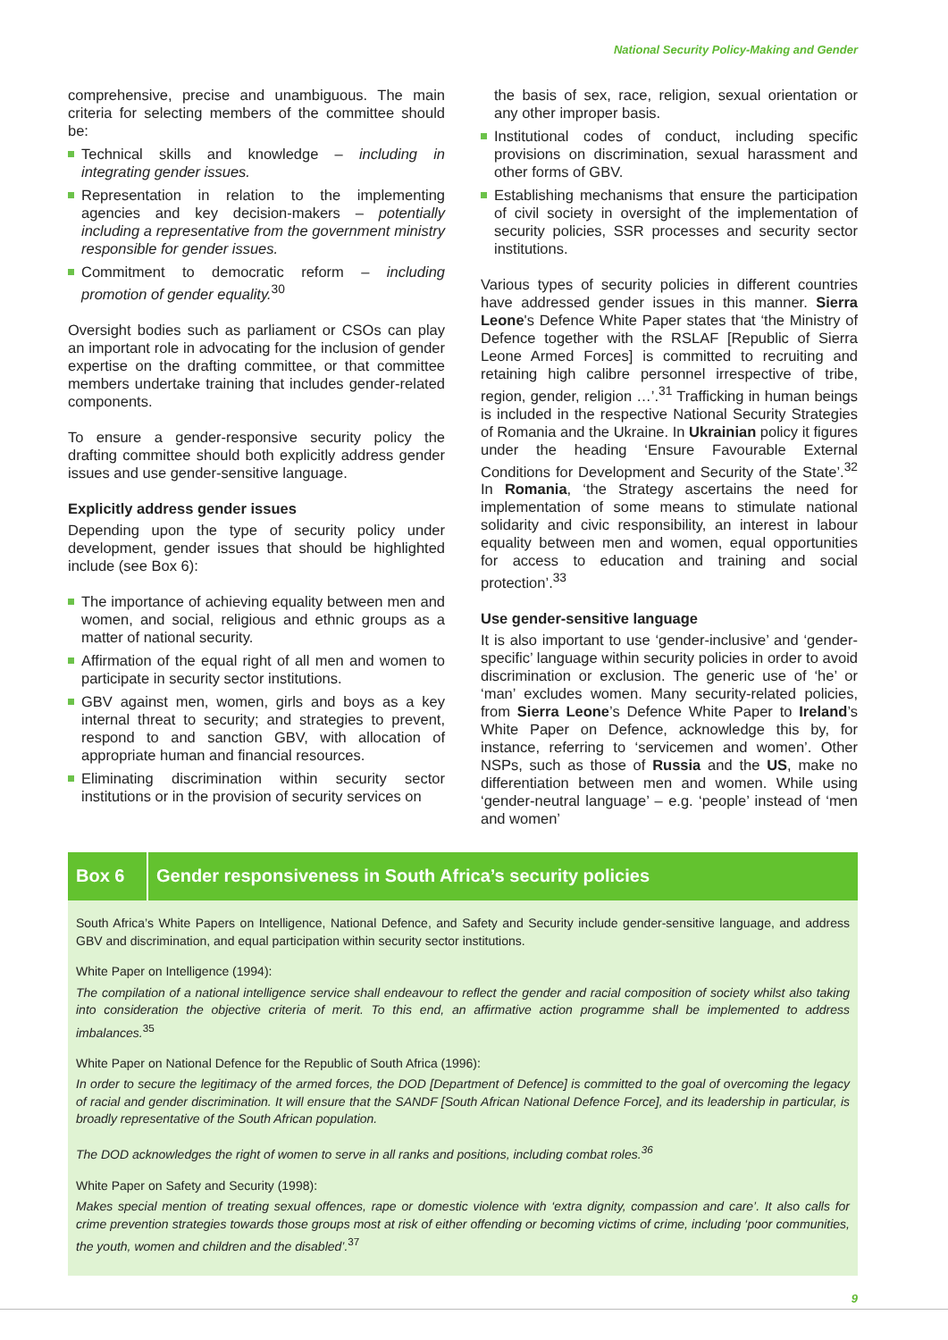National Security Policy-Making and Gender
comprehensive, precise and unambiguous. The main criteria for selecting members of the committee should be:
Technical skills and knowledge – including in integrating gender issues.
Representation in relation to the implementing agencies and key decision-makers – potentially including a representative from the government ministry responsible for gender issues.
Commitment to democratic reform – including promotion of gender equality.<sup>30</sup>
Oversight bodies such as parliament or CSOs can play an important role in advocating for the inclusion of gender expertise on the drafting committee, or that committee members undertake training that includes gender-related components.
To ensure a gender-responsive security policy the drafting committee should both explicitly address gender issues and use gender-sensitive language.
Explicitly address gender issues
Depending upon the type of security policy under development, gender issues that should be highlighted include (see Box 6):
The importance of achieving equality between men and women, and social, religious and ethnic groups as a matter of national security.
Affirmation of the equal right of all men and women to participate in security sector institutions.
GBV against men, women, girls and boys as a key internal threat to security; and strategies to prevent, respond to and sanction GBV, with allocation of appropriate human and financial resources.
Eliminating discrimination within security sector institutions or in the provision of security services on
the basis of sex, race, religion, sexual orientation or any other improper basis.
Institutional codes of conduct, including specific provisions on discrimination, sexual harassment and other forms of GBV.
Establishing mechanisms that ensure the participation of civil society in oversight of the implementation of security policies, SSR processes and security sector institutions.
Various types of security policies in different countries have addressed gender issues in this manner. Sierra Leone's Defence White Paper states that ‘the Ministry of Defence together with the RSLAF [Republic of Sierra Leone Armed Forces] is committed to recruiting and retaining high calibre personnel irrespective of tribe, region, gender, religion …’.<sup>31</sup> Trafficking in human beings is included in the respective National Security Strategies of Romania and the Ukraine. In Ukrainian policy it figures under the heading ‘Ensure Favourable External Conditions for Development and Security of the State’.<sup>32</sup> In Romania, ‘the Strategy ascertains the need for implementation of some means to stimulate national solidarity and civic responsibility, an interest in labour equality between men and women, equal opportunities for access to education and training and social protection’.<sup>33</sup>
Use gender-sensitive language
It is also important to use ‘gender-inclusive’ and ‘gender-specific’ language within security policies in order to avoid discrimination or exclusion. The generic use of ‘he’ or ‘man’ excludes women. Many security-related policies, from Sierra Leone’s Defence White Paper to Ireland’s White Paper on Defence, acknowledge this by, for instance, referring to ‘servicemen and women’. Other NSPs, such as those of Russia and the US, make no differentiation between men and women. While using ‘gender-neutral language’ – e.g. ‘people’ instead of ‘men and women’
Box 6
Gender responsiveness in South Africa’s security policies
South Africa’s White Papers on Intelligence, National Defence, and Safety and Security include gender-sensitive language, and address GBV and discrimination, and equal participation within security sector institutions.
White Paper on Intelligence (1994):
The compilation of a national intelligence service shall endeavour to reflect the gender and racial composition of society whilst also taking into consideration the objective criteria of merit. To this end, an affirmative action programme shall be implemented to address imbalances.<sup>35</sup>
White Paper on National Defence for the Republic of South Africa (1996):
In order to secure the legitimacy of the armed forces, the DOD [Department of Defence] is committed to the goal of overcoming the legacy of racial and gender discrimination. It will ensure that the SANDF [South African National Defence Force], and its leadership in particular, is broadly representative of the South African population.
The DOD acknowledges the right of women to serve in all ranks and positions, including combat roles.<sup>36</sup>
White Paper on Safety and Security (1998):
Makes special mention of treating sexual offences, rape or domestic violence with ‘extra dignity, compassion and care’. It also calls for crime prevention strategies towards those groups most at risk of either offending or becoming victims of crime, including ‘poor communities, the youth, women and children and the disabled’.<sup>37</sup>
9